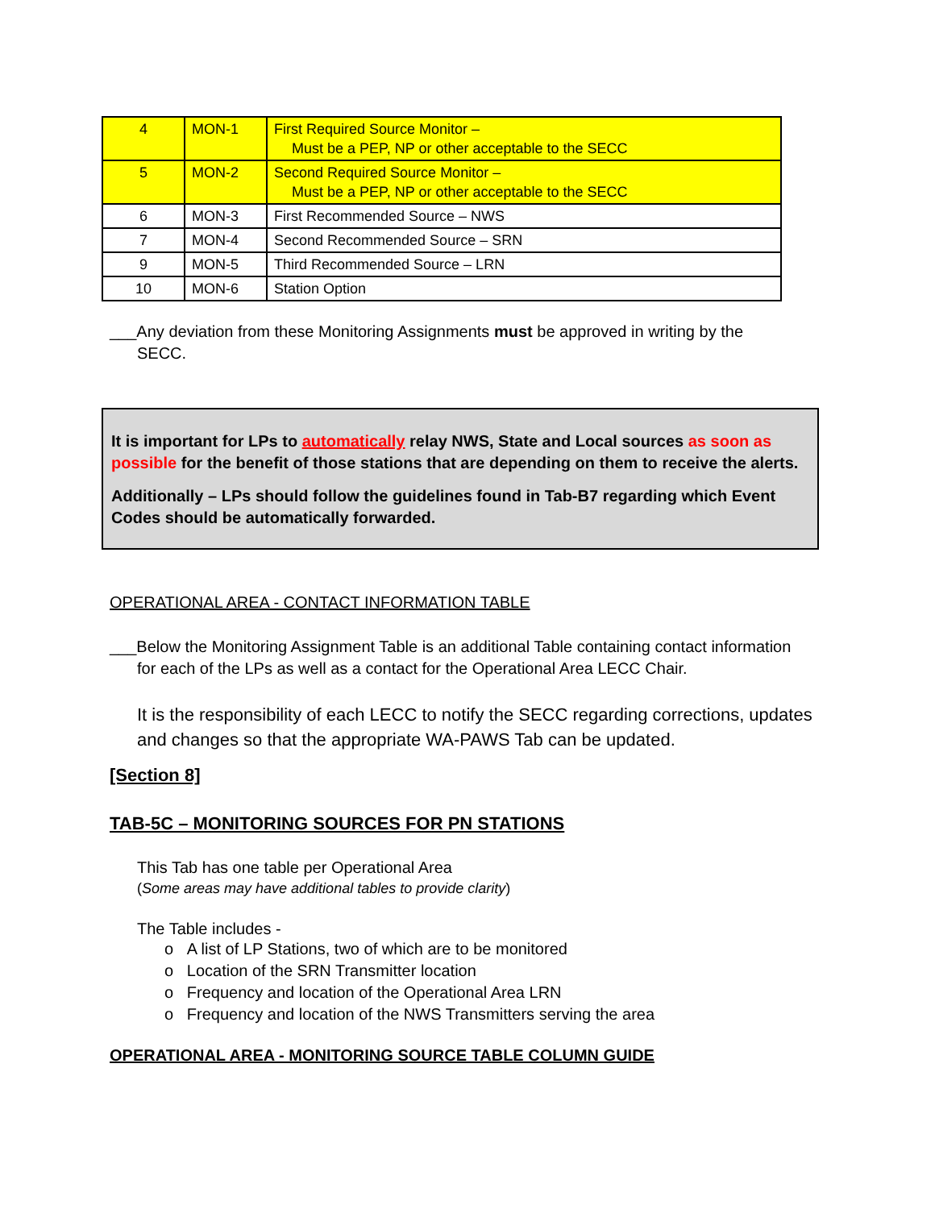| 4 | MON-1 | First Required Source Monitor – Must be a PEP, NP or other acceptable to the SECC |
| 5 | MON-2 | Second Required Source Monitor – Must be a PEP, NP or other acceptable to the SECC |
| 6 | MON-3 | First Recommended Source – NWS |
| 7 | MON-4 | Second Recommended Source – SRN |
| 9 | MON-5 | Third Recommended Source – LRN |
| 10 | MON-6 | Station Option |
___Any deviation from these Monitoring Assignments must be approved in writing by the
SECC.
It is important for LPs to automatically relay NWS, State and Local sources as soon as possible for the benefit of those stations that are depending on them to receive the alerts.
Additionally – LPs should follow the guidelines found in Tab-B7 regarding which Event Codes should be automatically forwarded.
OPERATIONAL AREA - CONTACT INFORMATION TABLE
___Below the Monitoring Assignment Table is an additional Table containing contact information
for each of the LPs as well as a contact for the Operational Area LECC Chair.
It is the responsibility of each LECC to notify the SECC regarding corrections, updates and changes so that the appropriate WA-PAWS Tab can be updated.
[Section 8]
TAB-5C – MONITORING SOURCES FOR PN STATIONS
This Tab has one table per Operational Area
(Some areas may have additional tables to provide clarity)
The Table includes -
o A list of LP Stations, two of which are to be monitored
o Location of the SRN Transmitter location
o Frequency and location of the Operational Area LRN
o Frequency and location of the NWS Transmitters serving the area
OPERATIONAL AREA - MONITORING SOURCE TABLE COLUMN GUIDE